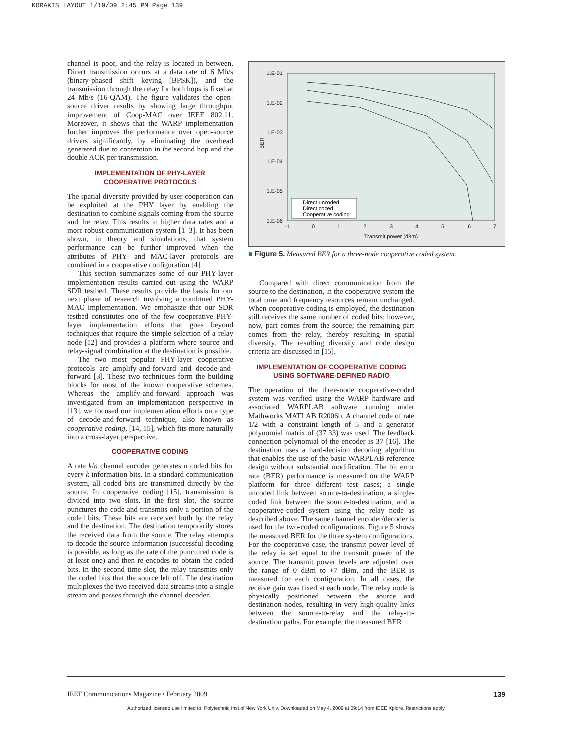KORAKIS LAYOUT 1/19/09 2:45 PM Page 139
channel is poor, and the relay is located in between. Direct transmission occurs at a data rate of 6 Mb/s (binary-phased shift keying [BPSK]), and the transmission through the relay for both hops is fixed at 24 Mb/s (16-QAM). The figure validates the open-source driver results by showing large throughput improvement of Coop-MAC over IEEE 802.11. Moreover, it shows that the WARP implementation further improves the performance over open-source drivers significantly, by eliminating the overhead generated due to contention in the second hop and the double ACK per transmission.
IMPLEMENTATION OF PHY-LAYER
COOPERATIVE PROTOCOLS
The spatial diversity provided by user cooperation can be exploited at the PHY layer by enabling the destination to combine signals coming from the source and the relay. This results in higher data rates and a more robust communication system [1–3]. It has been shown, in theory and simulations, that system performance can be further improved when the attributes of PHY- and MAC-layer protocols are combined in a cooperative configuration [4].
This section summarizes some of our PHY-layer implementation results carried out using the WARP SDR testbed. These results provide the basis for our next phase of research involving a combined PHY-MAC implementation. We emphasize that our SDR testbed constitutes one of the few cooperative PHY-layer implementation efforts that goes beyond techniques that require the simple selection of a relay node [12] and provides a platform where source and relay-signal combination at the destination is possible.
The two most popular PHY-layer cooperative protocols are amplify-and-forward and decode-and-forward [3]. These two techniques form the building blocks for most of the known cooperative schemes. Whereas the amplify-and-forward approach was investigated from an implementation perspective in [13], we focused our implementation efforts on a type of decode-and-forward technique, also known as cooperative coding, [14, 15], which fits more naturally into a cross-layer perspective.
COOPERATIVE CODING
A rate k/n channel encoder generates n coded bits for every k information bits. In a standard communication system, all coded bits are transmitted directly by the source. In cooperative coding [15], transmission is divided into two slots. In the first slot, the source punctures the code and transmits only a portion of the coded bits. These bits are received both by the relay and the destination. The destination temporarily stores the received data from the source. The relay attempts to decode the source information (successful decoding is possible, as long as the rate of the punctured code is at least one) and then re-encodes to obtain the coded bits. In the second time slot, the relay transmits only the coded bits that the source left off. The destination multiplexes the two received data streams into a single stream and passes through the channel decoder.
1.E-01
1.E-02
1.E-03
1.E-04
1.E-05
1.E-06
-1
0
1
2
3
4
5
6
7
Transmit power (dBm)
BER
Direct uncoded
Direct coded
Cooperative coding
■ Figure 5. Measured BER for a three-node cooperative coded system.
Compared with direct communication from the source to the destination, in the cooperative system the total time and frequency resources remain unchanged. When cooperative coding is employed, the destination still receives the same number of coded bits; however, now, part comes from the source; the remaining part comes from the relay, thereby resulting in spatial diversity. The resulting diversity and code design criteria are discussed in [15].
IMPLEMENTATION OF COOPERATIVE CODING
USING SOFTWARE-DEFINED RADIO
The operation of the three-node cooperative-coded system was verified using the WARP hardware and associated WARPLAB software running under Mathworks MATLAB R2006b. A channel code of rate 1/2 with a constraint length of 5 and a generator polynomial matrix of (37 33) was used. The feedback connection polynomial of the encoder is 37 [16]. The destination uses a hard-decision decoding algorithm that enables the use of the basic WARPLAB reference design without substantial modification. The bit error rate (BER) performance is measured on the WARP platform for three different test cases; a single uncoded link between source-to-destination, a single-coded link between the source-to-destination, and a cooperative-coded system using the relay node as described above. The same channel encoder/decoder is used for the two-coded configurations. Figure 5 shows the measured BER for the three system configurations. For the cooperative case, the transmit power level of the relay is set equal to the transmit power of the source. The transmit power levels are adjusted over the range of 0 dBm to +7 dBm, and the BER is measured for each configuration. In all cases, the receive gain was fixed at each node. The relay node is physically positioned between the source and destination nodes, resulting in very high-quality links between the source-to-relay and the relay-to-destination paths. For example, the measured BER
IEEE Communications Magazine • February 2009 139
Authorized licensed use limited to: Polytechnic Inst of New York Univ. Downloaded on May 4, 2009 at 09:14 from IEEE Xplore. Restrictions apply.